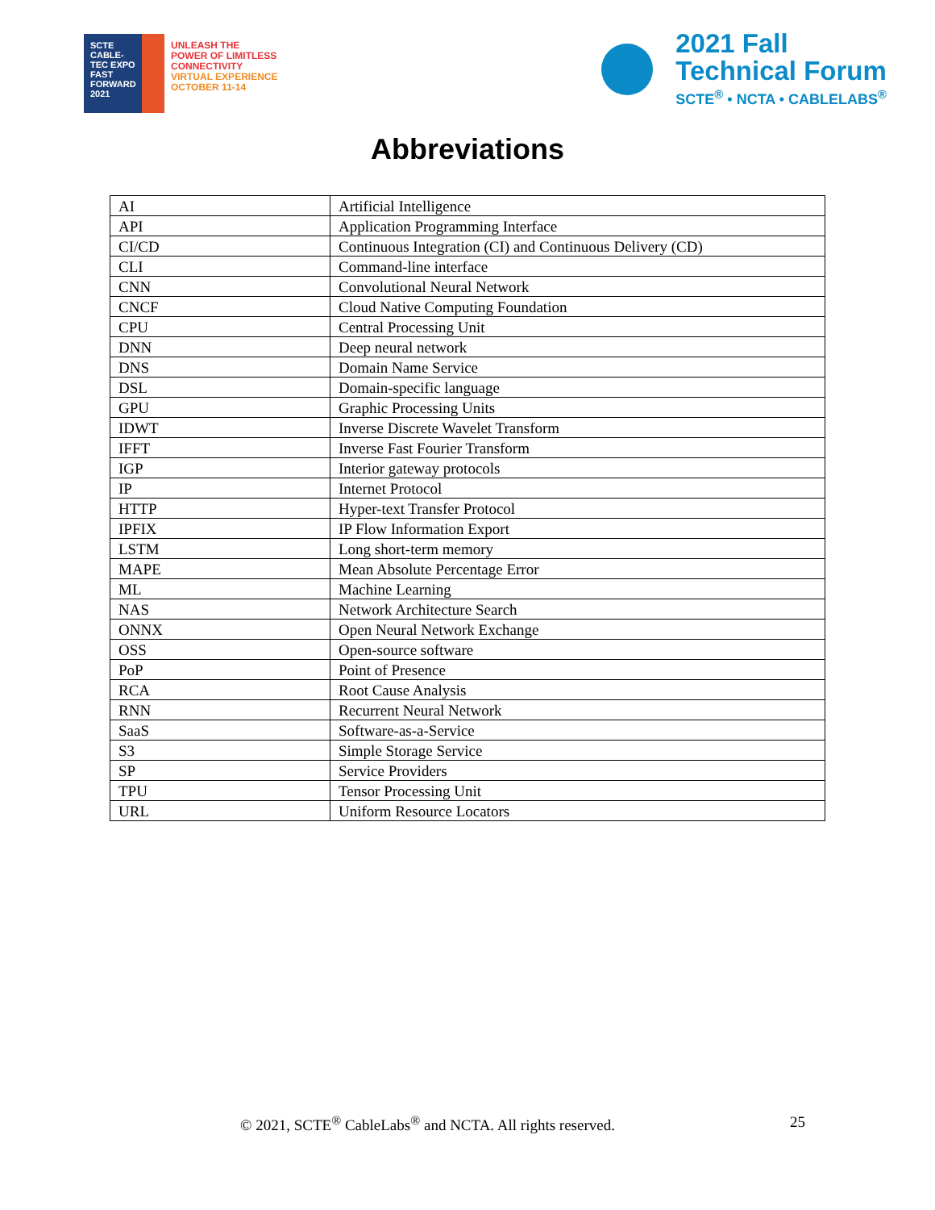SCTE
CABLE-TEC EXPO
FAST FORWARD 2021
UNLEASH THE
POWER OF LIMITLESS
CONNECTIVITY
VIRTUAL EXPERIENCE
OCTOBER 11-14
2021 Fall
Technical Forum
SCTE<sup>®</sup> • NCTA • CABLELABS<sup>®</sup>
Abbreviations
| AI | Artificial Intelligence |
| API | Application Programming Interface |
| CI/CD | Continuous Integration (CI) and Continuous Delivery (CD) |
| CLI | Command-line interface |
| CNN | Convolutional Neural Network |
| CNCF | Cloud Native Computing Foundation |
| CPU | Central Processing Unit |
| DNN | Deep neural network |
| DNS | Domain Name Service |
| DSL | Domain-specific language |
| GPU | Graphic Processing Units |
| IDWT | Inverse Discrete Wavelet Transform |
| IFFT | Inverse Fast Fourier Transform |
| IGP | Interior gateway protocols |
| IP | Internet Protocol |
| HTTP | Hyper-text Transfer Protocol |
| IPFIX | IP Flow Information Export |
| LSTM | Long short-term memory |
| MAPE | Mean Absolute Percentage Error |
| ML | Machine Learning |
| NAS | Network Architecture Search |
| ONNX | Open Neural Network Exchange |
| OSS | Open-source software |
| PoP | Point of Presence |
| RCA | Root Cause Analysis |
| RNN | Recurrent Neural Network |
| SaaS | Software-as-a-Service |
| S3 | Simple Storage Service |
| SP | Service Providers |
| TPU | Tensor Processing Unit |
| URL | Uniform Resource Locators |
© 2021, SCTE<sup>®</sup> CableLabs<sup>®</sup> and NCTA. All rights reserved. 25